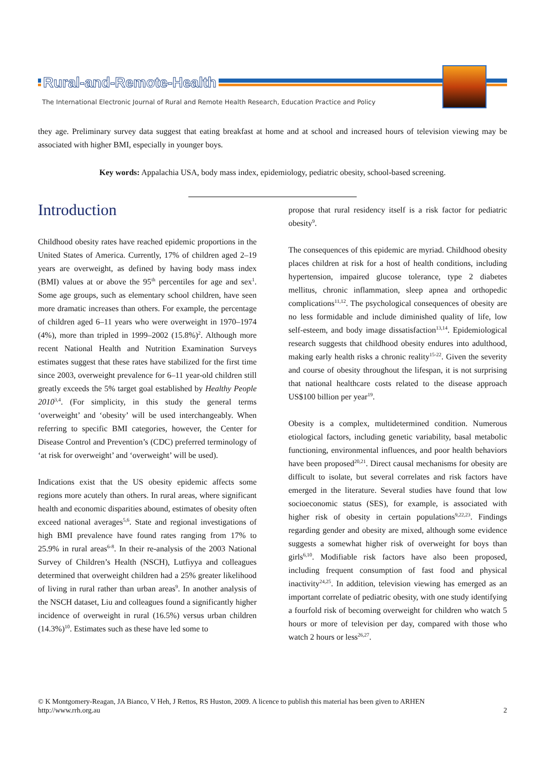Rural-and-Remote-Health
The International Electronic Journal of Rural and Remote Health Research, Education Practice and Policy
they age. Preliminary survey data suggest that eating breakfast at home and at school and increased hours of television viewing may be associated with higher BMI, especially in younger boys.
Key words: Appalachia USA, body mass index, epidemiology, pediatric obesity, school-based screening.
Introduction
Childhood obesity rates have reached epidemic proportions in the United States of America. Currently, 17% of children aged 2–19 years are overweight, as defined by having body mass index (BMI) values at or above the 95<sup>th</sup> percentiles for age and sex<sup>1</sup>. Some age groups, such as elementary school children, have seen more dramatic increases than others. For example, the percentage of children aged 6–11 years who were overweight in 1970–1974 (4%), more than tripled in 1999–2002 (15.8%)<sup>2</sup>. Although more recent National Health and Nutrition Examination Surveys estimates suggest that these rates have stabilized for the first time since 2003, overweight prevalence for 6–11 year-old children still greatly exceeds the 5% target goal established by Healthy People 2010<sup>3,4</sup>. (For simplicity, in this study the general terms ‘overweight’ and ‘obesity’ will be used interchangeably. When referring to specific BMI categories, however, the Center for Disease Control and Prevention’s (CDC) preferred terminology of ‘at risk for overweight’ and ‘overweight’ will be used).
Indications exist that the US obesity epidemic affects some regions more acutely than others. In rural areas, where significant health and economic disparities abound, estimates of obesity often exceed national averages<sup>5,6</sup>. State and regional investigations of high BMI prevalence have found rates ranging from 17% to 25.9% in rural areas<sup>6-8</sup>. In their re-analysis of the 2003 National Survey of Children’s Health (NSCH), Lutfiyya and colleagues determined that overweight children had a 25% greater likelihood of living in rural rather than urban areas<sup>9</sup>. In another analysis of the NSCH dataset, Liu and colleagues found a significantly higher incidence of overweight in rural (16.5%) versus urban children (14.3%)<sup>10</sup>. Estimates such as these have led some to
propose that rural residency itself is a risk factor for pediatric obesity<sup>9</sup>.
The consequences of this epidemic are myriad. Childhood obesity places children at risk for a host of health conditions, including hypertension, impaired glucose tolerance, type 2 diabetes mellitus, chronic inflammation, sleep apnea and orthopedic complications<sup>11,12</sup>. The psychological consequences of obesity are no less formidable and include diminished quality of life, low self-esteem, and body image dissatisfaction<sup>13,14</sup>. Epidemiological research suggests that childhood obesity endures into adulthood, making early health risks a chronic reality<sup>15-22</sup>. Given the severity and course of obesity throughout the lifespan, it is not surprising that national healthcare costs related to the disease approach US$100 billion per year<sup>19</sup>.
Obesity is a complex, multidetermined condition. Numerous etiological factors, including genetic variability, basal metabolic functioning, environmental influences, and poor health behaviors have been proposed<sup>20,21</sup>. Direct causal mechanisms for obesity are difficult to isolate, but several correlates and risk factors have emerged in the literature. Several studies have found that low socioeconomic status (SES), for example, is associated with higher risk of obesity in certain populations<sup>9,22,23</sup>. Findings regarding gender and obesity are mixed, although some evidence suggests a somewhat higher risk of overweight for boys than girls<sup>6,10</sup>. Modifiable risk factors have also been proposed, including frequent consumption of fast food and physical inactivity<sup>24,25</sup>. In addition, television viewing has emerged as an important correlate of pediatric obesity, with one study identifying a fourfold risk of becoming overweight for children who watch 5 hours or more of television per day, compared with those who watch 2 hours or less<sup>26,27</sup>.
© K Montgomery-Reagan, JA Bianco, V Heh, J Rettos, RS Huston, 2009. A licence to publish this material has been given to ARHEN
http://www.rrh.org.au 2